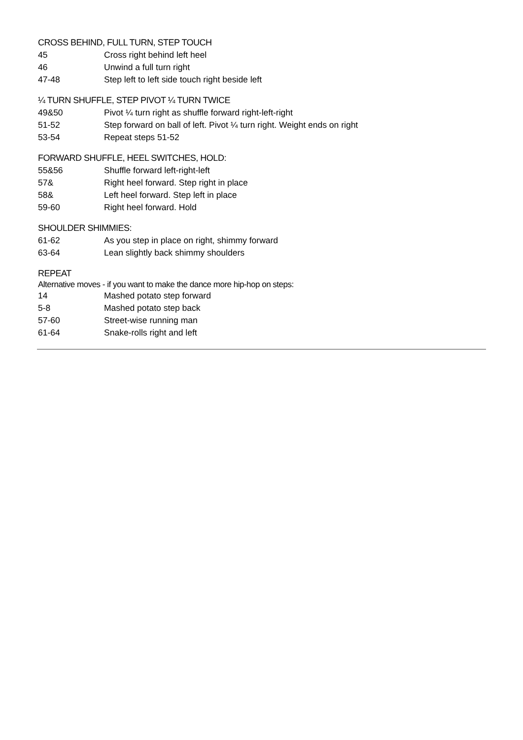CROSS BEHIND, FULL TURN, STEP TOUCH
45 Cross right behind left heel
46 Unwind a full turn right
47-48 Step left to left side touch right beside left
¼ TURN SHUFFLE, STEP PIVOT ¼ TURN TWICE
49&50 Pivot ¼ turn right as shuffle forward right-left-right
51-52 Step forward on ball of left. Pivot ¼ turn right. Weight ends on right
53-54 Repeat steps 51-52
FORWARD SHUFFLE, HEEL SWITCHES, HOLD:
55&56 Shuffle forward left-right-left
57& Right heel forward. Step right in place
58& Left heel forward. Step left in place
59-60 Right heel forward. Hold
SHOULDER SHIMMIES:
61-62 As you step in place on right, shimmy forward
63-64 Lean slightly back shimmy shoulders
REPEAT
Alternative moves - if you want to make the dance more hip-hop on steps:
14 Mashed potato step forward
5-8 Mashed potato step back
57-60 Street-wise running man
61-64 Snake-rolls right and left